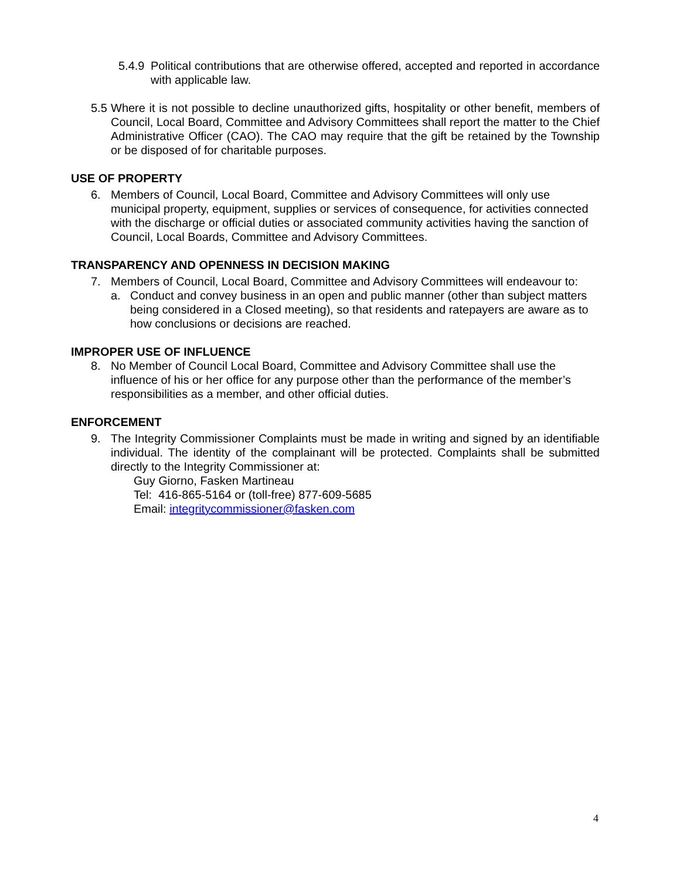5.4.9
Political contributions that are otherwise offered, accepted and reported in accordance with applicable law.
5.5
Where it is not possible to decline unauthorized gifts, hospitality or other benefit, members of Council, Local Board, Committee and Advisory Committees shall report the matter to the Chief Administrative Officer (CAO). The CAO may require that the gift be retained by the Township or be disposed of for charitable purposes.
USE OF PROPERTY
6. Members of Council, Local Board, Committee and Advisory Committees will only use municipal property, equipment, supplies or services of consequence, for activities connected with the discharge or official duties or associated community activities having the sanction of Council, Local Boards, Committee and Advisory Committees.
TRANSPARENCY AND OPENNESS IN DECISION MAKING
7. Members of Council, Local Board, Committee and Advisory Committees will endeavour to:
a. Conduct and convey business in an open and public manner (other than subject matters being considered in a Closed meeting), so that residents and ratepayers are aware as to how conclusions or decisions are reached.
IMPROPER USE OF INFLUENCE
8. No Member of Council Local Board, Committee and Advisory Committee shall use the influence of his or her office for any purpose other than the performance of the member’s responsibilities as a member, and other official duties.
ENFORCEMENT
9. The Integrity Commissioner Complaints must be made in writing and signed by an identifiable individual. The identity of the complainant will be protected. Complaints shall be submitted directly to the Integrity Commissioner at:
Guy Giorno, Fasken Martineau
Tel: 416-865-5164 or (toll-free) 877-609-5685
Email: integritycommissioner@fasken.com
4